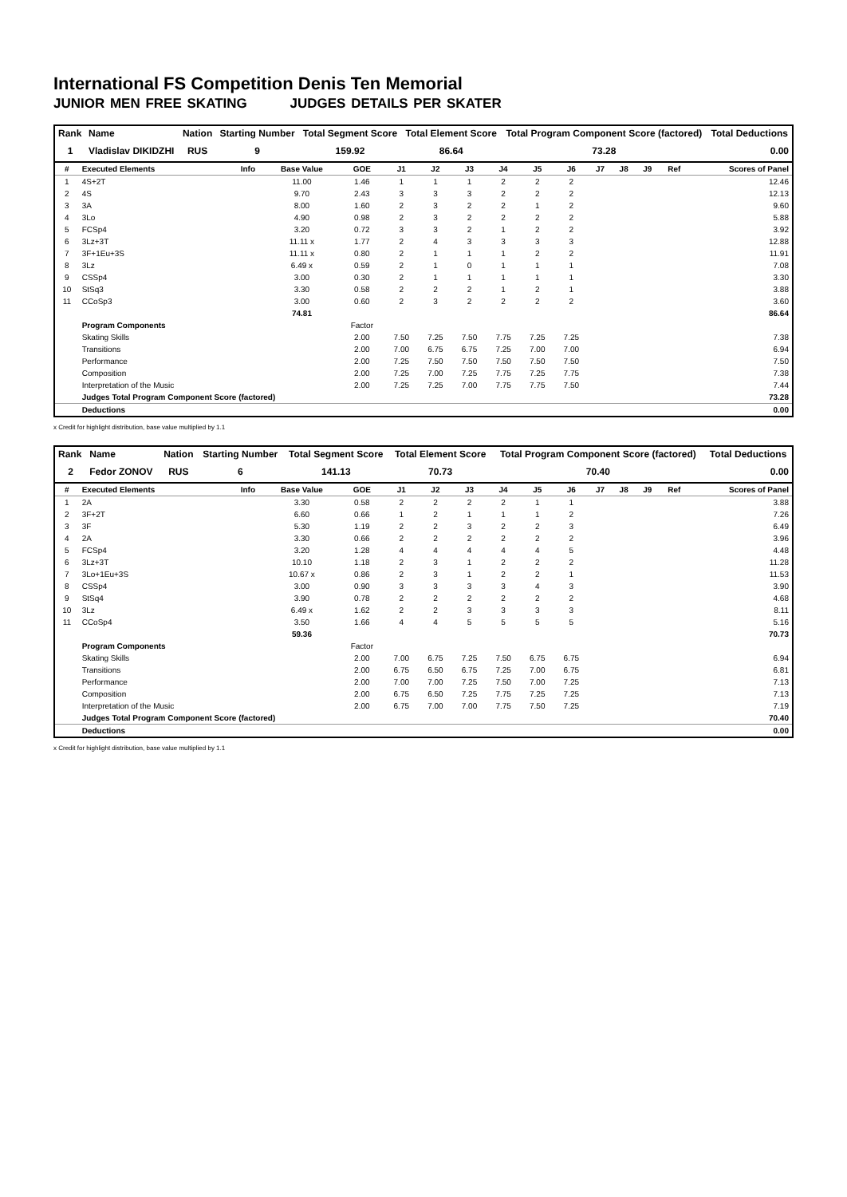International FS Competition Denis Ten Memorial
JUNIOR MEN FREE SKATING JUDGES DETAILS PER SKATER
| Rank | Name | Nation | Starting Number | Total Segment Score | Total Element Score | Total Program Component Score (factored) | Total Deductions |
| --- | --- | --- | --- | --- | --- | --- | --- |
| 1 | Vladislav DIKIDZHI | RUS | 9 | 159.92 | 86.64 | 73.28 | 0.00 |
| # | Executed Elements | Info | Base Value | GOE | J1 | J2 | J3 | J4 | J5 | J6 | J7 | J8 | J9 | Ref | Scores of Panel |
| --- | --- | --- | --- | --- | --- | --- | --- | --- | --- | --- | --- | --- | --- | --- | --- |
| 1 | 4S+2T | | 11.00 | 1.46 | 1 | 1 | 1 | 2 | 2 | 2 | | | | | 12.46 |
| 2 | 4S | | 9.70 | 2.43 | 3 | 3 | 3 | 2 | 2 | 2 | | | | | 12.13 |
| 3 | 3A | | 8.00 | 1.60 | 2 | 3 | 2 | 2 | 1 | 2 | | | | | 9.60 |
| 4 | 3Lo | | 4.90 | 0.98 | 2 | 3 | 2 | 2 | 2 | 2 | | | | | 5.88 |
| 5 | FCSp4 | | 3.20 | 0.72 | 3 | 3 | 2 | 1 | 2 | 2 | | | | | 3.92 |
| 6 | 3Lz+3T | | 11.11 x | 1.77 | 2 | 4 | 3 | 3 | 3 | 3 | | | | | 12.88 |
| 7 | 3F+1Eu+3S | | 11.11 x | 0.80 | 2 | 1 | 1 | 1 | 2 | 2 | | | | | 11.91 |
| 8 | 3Lz | | 6.49 x | 0.59 | 2 | 1 | 0 | 1 | 1 | 1 | | | | | 7.08 |
| 9 | CSSp4 | | 3.00 | 0.30 | 2 | 1 | 1 | 1 | 1 | 1 | | | | | 3.30 |
| 10 | StSq3 | | 3.30 | 0.58 | 2 | 2 | 2 | 1 | 2 | 1 | | | | | 3.88 |
| 11 | CCoSp3 | | 3.00 | 0.60 | 2 | 3 | 2 | 2 | 2 | 2 | | | | | 3.60 |
| | | | 74.81 | | | | | | | | | | | | 86.64 |
| | Program Components | | | Factor | | | | | | | | | | | |
| | Skating Skills | | | 2.00 | 7.50 | 7.25 | 7.50 | 7.75 | 7.25 | 7.25 | | | | | 7.38 |
| | Transitions | | | 2.00 | 7.00 | 6.75 | 6.75 | 7.25 | 7.00 | 7.00 | | | | | 6.94 |
| | Performance | | | 2.00 | 7.25 | 7.50 | 7.50 | 7.50 | 7.50 | 7.50 | | | | | 7.50 |
| | Composition | | | 2.00 | 7.25 | 7.00 | 7.25 | 7.75 | 7.25 | 7.75 | | | | | 7.38 |
| | Interpretation of the Music | | | 2.00 | 7.25 | 7.25 | 7.00 | 7.75 | 7.75 | 7.50 | | | | | 7.44 |
| | Judges Total Program Component Score (factored) | | | | | | | | | | | | | | 73.28 |
| | Deductions | | | | | | | | | | | | | | 0.00 |
x Credit for highlight distribution, base value multiplied by 1.1
| Rank | Name | Nation | Starting Number | Total Segment Score | Total Element Score | Total Program Component Score (factored) | Total Deductions |
| --- | --- | --- | --- | --- | --- | --- | --- |
| 2 | Fedor ZONOV | RUS | 6 | 141.13 | 70.73 | 70.40 | 0.00 |
| # | Executed Elements | Info | Base Value | GOE | J1 | J2 | J3 | J4 | J5 | J6 | J7 | J8 | J9 | Ref | Scores of Panel |
| --- | --- | --- | --- | --- | --- | --- | --- | --- | --- | --- | --- | --- | --- | --- | --- |
| 1 | 2A | | 3.30 | 0.58 | 2 | 2 | 2 | 2 | 1 | 1 | | | | | 3.88 |
| 2 | 3F+2T | | 6.60 | 0.66 | 1 | 2 | 1 | 1 | 1 | 2 | | | | | 7.26 |
| 3 | 3F | | 5.30 | 1.19 | 2 | 2 | 3 | 2 | 2 | 3 | | | | | 6.49 |
| 4 | 2A | | 3.30 | 0.66 | 2 | 2 | 2 | 2 | 2 | 2 | | | | | 3.96 |
| 5 | FCSp4 | | 3.20 | 1.28 | 4 | 4 | 4 | 4 | 4 | 5 | | | | | 4.48 |
| 6 | 3Lz+3T | | 10.10 | 1.18 | 2 | 3 | 1 | 2 | 2 | 2 | | | | | 11.28 |
| 7 | 3Lo+1Eu+3S | | 10.67 x | 0.86 | 2 | 3 | 1 | 2 | 2 | 1 | | | | | 11.53 |
| 8 | CSSp4 | | 3.00 | 0.90 | 3 | 3 | 3 | 3 | 4 | 3 | | | | | 3.90 |
| 9 | StSq4 | | 3.90 | 0.78 | 2 | 2 | 2 | 2 | 2 | 2 | | | | | 4.68 |
| 10 | 3Lz | | 6.49 x | 1.62 | 2 | 2 | 3 | 3 | 3 | 3 | | | | | 8.11 |
| 11 | CCoSp4 | | 3.50 | 1.66 | 4 | 4 | 5 | 5 | 5 | 5 | | | | | 5.16 |
| | | | 59.36 | | | | | | | | | | | | 70.73 |
| | Program Components | | | Factor | | | | | | | | | | | |
| | Skating Skills | | | 2.00 | 7.00 | 6.75 | 7.25 | 7.50 | 6.75 | 6.75 | | | | | 6.94 |
| | Transitions | | | 2.00 | 6.75 | 6.50 | 6.75 | 7.25 | 7.00 | 6.75 | | | | | 6.81 |
| | Performance | | | 2.00 | 7.00 | 7.00 | 7.25 | 7.50 | 7.00 | 7.25 | | | | | 7.13 |
| | Composition | | | 2.00 | 6.75 | 6.50 | 7.25 | 7.75 | 7.25 | 7.25 | | | | | 7.13 |
| | Interpretation of the Music | | | 2.00 | 6.75 | 7.00 | 7.00 | 7.75 | 7.50 | 7.25 | | | | | 7.19 |
| | Judges Total Program Component Score (factored) | | | | | | | | | | | | | | 70.40 |
| | Deductions | | | | | | | | | | | | | | 0.00 |
x Credit for highlight distribution, base value multiplied by 1.1